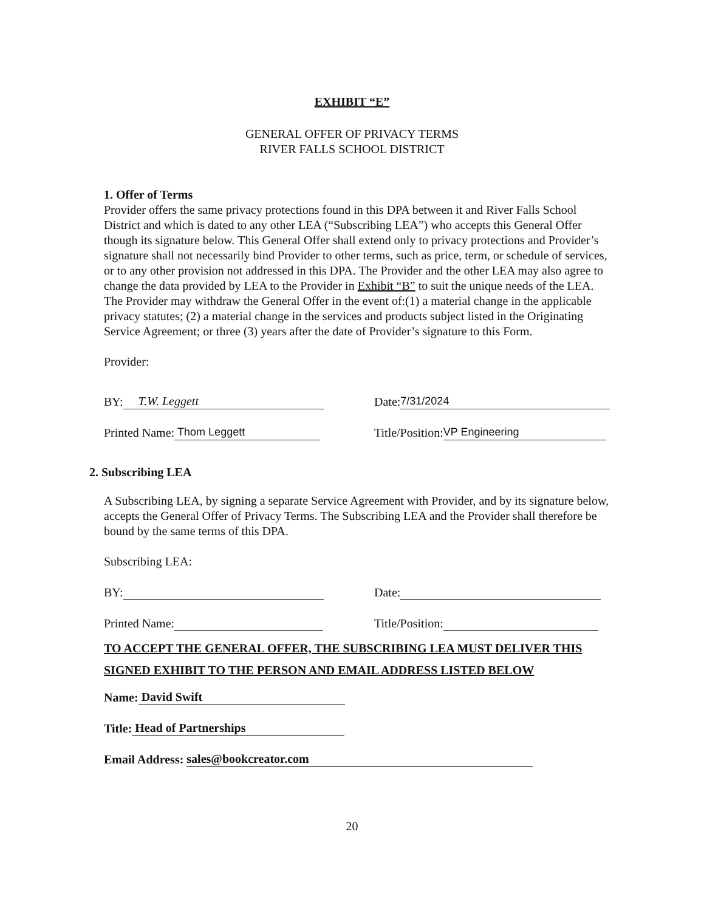EXHIBIT “E”
GENERAL OFFER OF PRIVACY TERMS
RIVER FALLS SCHOOL DISTRICT
1. Offer of Terms
Provider offers the same privacy protections found in this DPA between it and River Falls School District and which is dated to any other LEA (“Subscribing LEA”) who accepts this General Offer though its signature below. This General Offer shall extend only to privacy protections and Provider’s signature shall not necessarily bind Provider to other terms, such as price, term, or schedule of services, or to any other provision not addressed in this DPA. The Provider and the other LEA may also agree to change the data provided by LEA to the Provider in Exhibit “B” to suit the unique needs of the LEA. The Provider may withdraw the General Offer in the event of:(1) a material change in the applicable privacy statutes; (2) a material change in the services and products subject listed in the Originating Service Agreement; or three (3) years after the date of Provider’s signature to this Form.
Provider:
BY: T.W. Leggett Date: 7/31/2024
Printed Name: Thom Leggett Title/Position: VP Engineering
2. Subscribing LEA
A Subscribing LEA, by signing a separate Service Agreement with Provider, and by its signature below, accepts the General Offer of Privacy Terms. The Subscribing LEA and the Provider shall therefore be bound by the same terms of this DPA.
Subscribing LEA:
BY: Date:
Printed Name: Title/Position:
TO ACCEPT THE GENERAL OFFER, THE SUBSCRIBING LEA MUST DELIVER THIS SIGNED EXHIBIT TO THE PERSON AND EMAIL ADDRESS LISTED BELOW
Name: David Swift
Title: Head of Partnerships
Email Address: sales@bookcreator.com
20